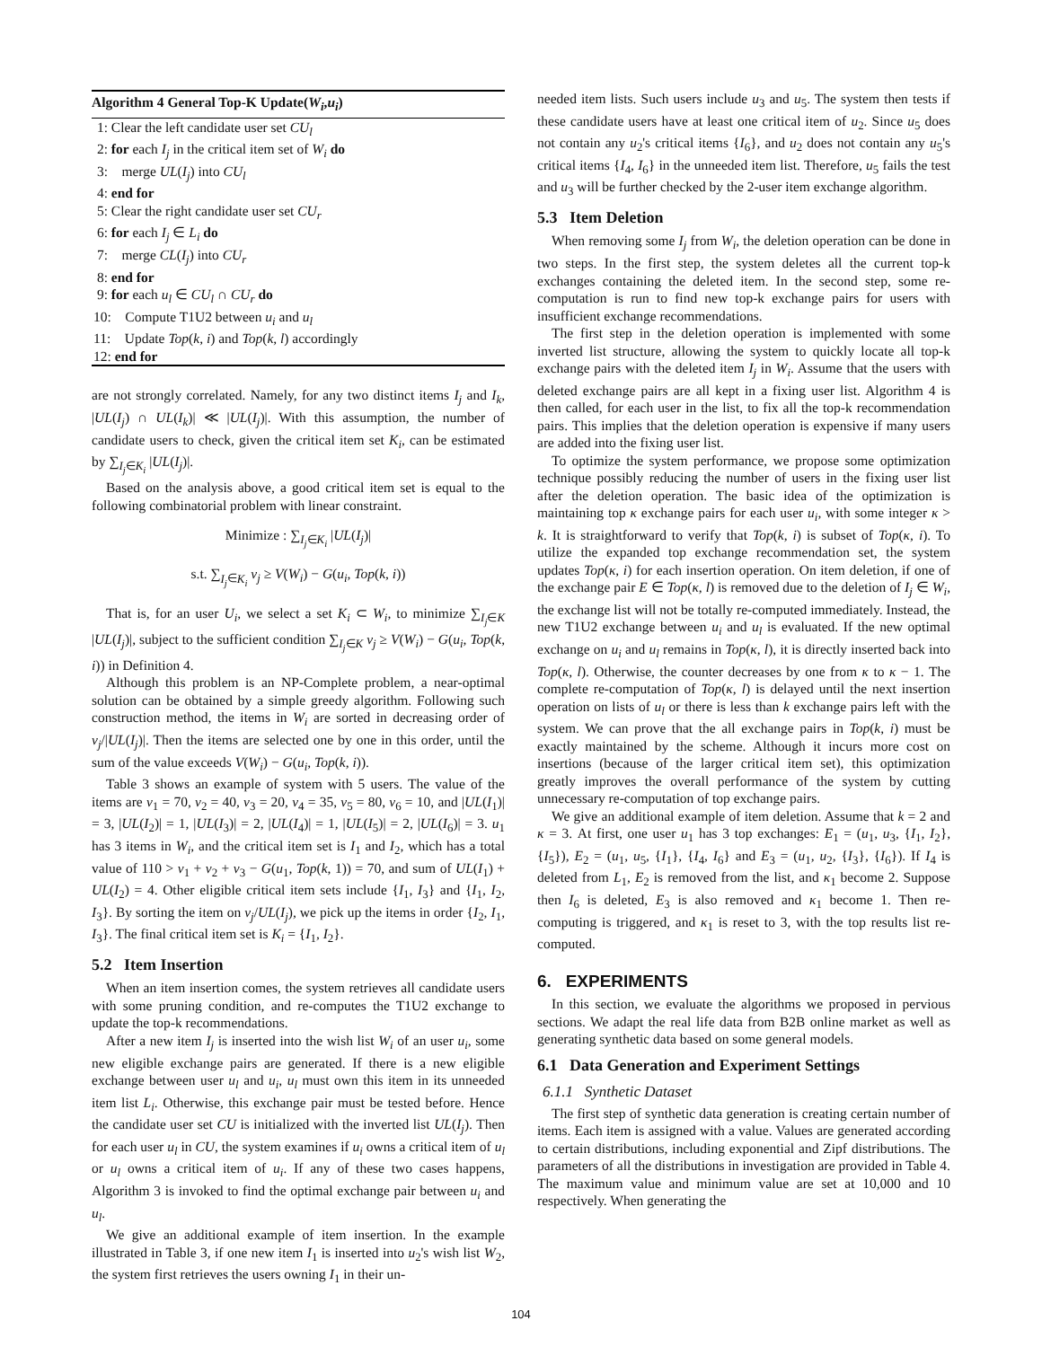Algorithm 4 General Top-K Update(W<sub>i</sub>,u<sub>i</sub>)
1: Clear the left candidate user set CU<sub>l</sub>
2: for each I<sub>j</sub> in the critical item set of W<sub>i</sub> do
3: merge UL(I<sub>j</sub>) into CU<sub>l</sub>
4: end for
5: Clear the right candidate user set CU<sub>r</sub>
6: for each I<sub>j</sub> ∈ L<sub>i</sub> do
7: merge CL(I<sub>j</sub>) into CU<sub>r</sub>
8: end for
9: for each u<sub>l</sub> ∈ CU<sub>l</sub> ∩ CU<sub>r</sub> do
10: Compute T1U2 between u<sub>i</sub> and u<sub>l</sub>
11: Update Top(k, i) and Top(k, l) accordingly
12: end for
are not strongly correlated. Namely, for any two distinct items I<sub>j</sub> and I<sub>k</sub>, |UL(I<sub>j</sub>) ∩ UL(I<sub>k</sub>)| ≪ |UL(I<sub>j</sub>)|. With this assumption, the number of candidate users to check, given the critical item set K<sub>i</sub>, can be estimated by ∑<sub>I<sub>j</sub>∈K<sub>i</sub></sub> |UL(I<sub>j</sub>)|.
Based on the analysis above, a good critical item set is equal to the following combinatorial problem with linear constraint.
Minimize : ∑<sub>I<sub>j</sub>∈K<sub>i</sub></sub> |UL(I<sub>j</sub>)|
s.t. ∑<sub>I<sub>j</sub>∈K<sub>i</sub></sub> v<sub>j</sub> ≥ V(W<sub>i</sub>) − G(u<sub>i</sub>, Top(k, i))
That is, for an user U<sub>i</sub>, we select a set K<sub>i</sub> ⊂ W<sub>i</sub>, to minimize ∑<sub>I<sub>j</sub>∈K</sub> |UL(I<sub>j</sub>)|, subject to the sufficient condition ∑<sub>I<sub>j</sub>∈K</sub> v<sub>j</sub> ≥ V(W<sub>i</sub>) − G(u<sub>i</sub>, Top(k, i)) in Definition 4.
Although this problem is an NP-Complete problem, a near-optimal solution can be obtained by a simple greedy algorithm. Following such construction method, the items in W<sub>i</sub> are sorted in decreasing order of v<sub>j</sub>/|UL(I<sub>j</sub>)|. Then the items are selected one by one in this order, until the sum of the value exceeds V(W<sub>i</sub>) − G(u<sub>i</sub>, Top(k, i)).
Table 3 shows an example of system with 5 users. The value of the items are v<sub>1</sub> = 70, v<sub>2</sub> = 40, v<sub>3</sub> = 20, v<sub>4</sub> = 35, v<sub>5</sub> = 80, v<sub>6</sub> = 10, and |UL(I<sub>1</sub>)| = 3, |UL(I<sub>2</sub>)| = 1, |UL(I<sub>3</sub>)| = 2, |UL(I<sub>4</sub>)| = 1, |UL(I<sub>5</sub>)| = 2, |UL(I<sub>6</sub>)| = 3. u<sub>1</sub> has 3 items in W<sub>i</sub>, and the critical item set is I<sub>1</sub> and I<sub>2</sub>, which has a total value of 110 > v<sub>1</sub> + v<sub>2</sub> + v<sub>3</sub> − G(u<sub>1</sub>, Top(k, 1)) = 70, and sum of UL(I<sub>1</sub>) + UL(I<sub>2</sub>) = 4. Other eligible critical item sets include {I<sub>1</sub>, I<sub>3</sub>} and {I<sub>1</sub>, I<sub>2</sub>, I<sub>3</sub>}. By sorting the item on v<sub>j</sub>/UL(I<sub>j</sub>), we pick up the items in order {I<sub>2</sub>, I<sub>1</sub>, I<sub>3</sub>}. The final critical item set is K<sub>i</sub> = {I<sub>1</sub>, I<sub>2</sub>}.
5.2 Item Insertion
When an item insertion comes, the system retrieves all candidate users with some pruning condition, and re-computes the T1U2 exchange to update the top-k recommendations.
After a new item I<sub>j</sub> is inserted into the wish list W<sub>i</sub> of an user u<sub>i</sub>, some new eligible exchange pairs are generated. If there is a new eligible exchange between user u<sub>l</sub> and u<sub>i</sub>, u<sub>l</sub> must own this item in its unneeded item list L<sub>i</sub>. Otherwise, this exchange pair must be tested before. Hence the candidate user set CU is initialized with the inverted list UL(I<sub>j</sub>). Then for each user u<sub>l</sub> in CU, the system examines if u<sub>i</sub> owns a critical item of u<sub>l</sub> or u<sub>l</sub> owns a critical item of u<sub>i</sub>. If any of these two cases happens, Algorithm 3 is invoked to find the optimal exchange pair between u<sub>i</sub> and u<sub>l</sub>.
We give an additional example of item insertion. In the example illustrated in Table 3, if one new item I<sub>1</sub> is inserted into u<sub>2</sub>'s wish list W<sub>2</sub>, the system first retrieves the users owning I<sub>1</sub> in their un-
needed item lists. Such users include u<sub>3</sub> and u<sub>5</sub>. The system then tests if these candidate users have at least one critical item of u<sub>2</sub>. Since u<sub>5</sub> does not contain any u<sub>2</sub>'s critical items {I<sub>6</sub>}, and u<sub>2</sub> does not contain any u<sub>5</sub>'s critical items {I<sub>4</sub>, I<sub>6</sub>} in the unneeded item list. Therefore, u<sub>5</sub> fails the test and u<sub>3</sub> will be further checked by the 2-user item exchange algorithm.
5.3 Item Deletion
When removing some I<sub>j</sub> from W<sub>i</sub>, the deletion operation can be done in two steps. In the first step, the system deletes all the current top-k exchanges containing the deleted item. In the second step, some re-computation is run to find new top-k exchange pairs for users with insufficient exchange recommendations.
The first step in the deletion operation is implemented with some inverted list structure, allowing the system to quickly locate all top-k exchange pairs with the deleted item I<sub>j</sub> in W<sub>i</sub>. Assume that the users with deleted exchange pairs are all kept in a fixing user list. Algorithm 4 is then called, for each user in the list, to fix all the top-k recommendation pairs. This implies that the deletion operation is expensive if many users are added into the fixing user list.
To optimize the system performance, we propose some optimization technique possibly reducing the number of users in the fixing user list after the deletion operation. The basic idea of the optimization is maintaining top κ exchange pairs for each user u<sub>i</sub>, with some integer κ > k. It is straightforward to verify that Top(k, i) is subset of Top(κ, i). To utilize the expanded top exchange recommendation set, the system updates Top(κ, i) for each insertion operation. On item deletion, if one of the exchange pair E ∈ Top(κ, l) is removed due to the deletion of I<sub>j</sub> ∈ W<sub>i</sub>, the exchange list will not be totally re-computed immediately. Instead, the new T1U2 exchange between u<sub>i</sub> and u<sub>l</sub> is evaluated. If the new optimal exchange on u<sub>i</sub> and u<sub>l</sub> remains in Top(κ, l), it is directly inserted back into Top(κ, l). Otherwise, the counter decreases by one from κ to κ − 1. The complete re-computation of Top(κ, l) is delayed until the next insertion operation on lists of u<sub>l</sub> or there is less than k exchange pairs left with the system. We can prove that the all exchange pairs in Top(k, i) must be exactly maintained by the scheme. Although it incurs more cost on insertions (because of the larger critical item set), this optimization greatly improves the overall performance of the system by cutting unnecessary re-computation of top exchange pairs.
We give an additional example of item deletion. Assume that k = 2 and κ = 3. At first, one user u<sub>1</sub> has 3 top exchanges: E<sub>1</sub> = (u<sub>1</sub>, u<sub>3</sub>, {I<sub>1</sub>, I<sub>2</sub>}, {I<sub>5</sub>}), E<sub>2</sub> = (u<sub>1</sub>, u<sub>5</sub>, {I<sub>1</sub>}, {I<sub>4</sub>, I<sub>6</sub>} and E<sub>3</sub> = (u<sub>1</sub>, u<sub>2</sub>, {I<sub>3</sub>}, {I<sub>6</sub>}). If I<sub>4</sub> is deleted from L<sub>1</sub>, E<sub>2</sub> is removed from the list, and κ<sub>1</sub> become 2. Suppose then I<sub>6</sub> is deleted, E<sub>3</sub> is also removed and κ<sub>1</sub> become 1. Then re-computing is triggered, and κ<sub>1</sub> is reset to 3, with the top results list re-computed.
6. EXPERIMENTS
In this section, we evaluate the algorithms we proposed in pervious sections. We adapt the real life data from B2B online market as well as generating synthetic data based on some general models.
6.1 Data Generation and Experiment Settings
6.1.1 Synthetic Dataset
The first step of synthetic data generation is creating certain number of items. Each item is assigned with a value. Values are generated according to certain distributions, including exponential and Zipf distributions. The parameters of all the distributions in investigation are provided in Table 4. The maximum value and minimum value are set at 10,000 and 10 respectively. When generating the
104